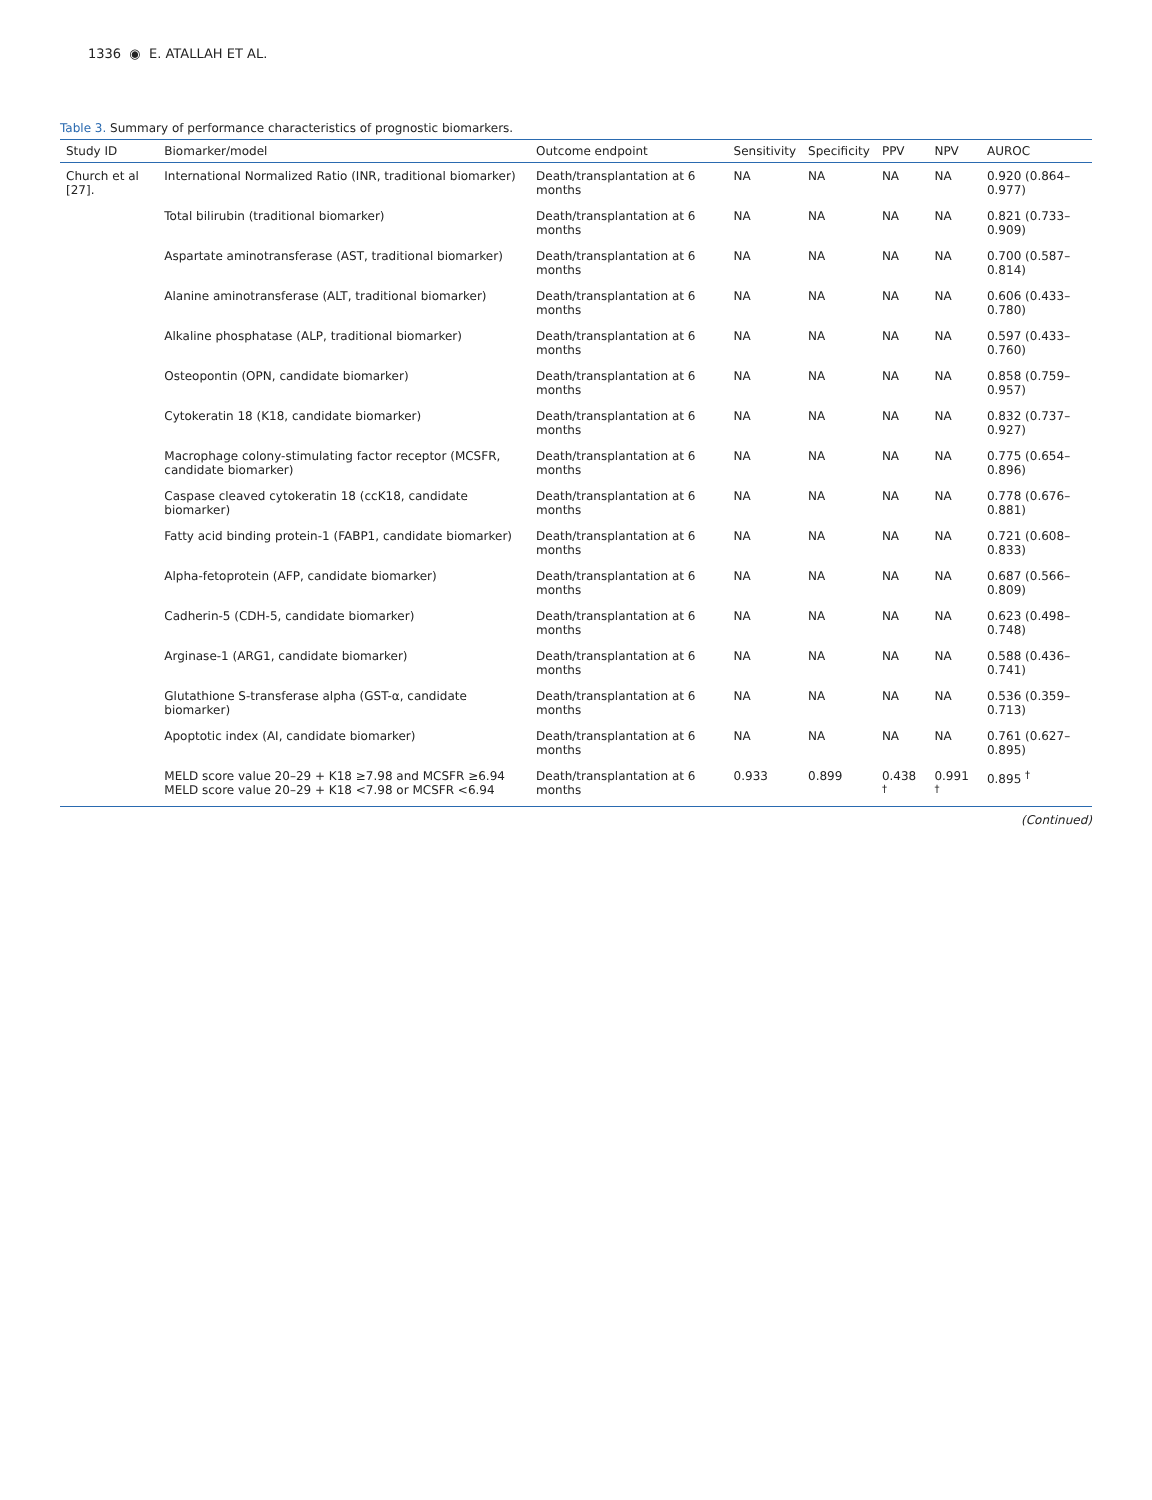1336 ◉ E. ATALLAH ET AL.
Table 3. Summary of performance characteristics of prognostic biomarkers.
| Study ID | Biomarker/model | Outcome endpoint | Sensitivity | Specificity | PPV | NPV | AUROC |
| --- | --- | --- | --- | --- | --- | --- | --- |
| Church et al [27]. | International Normalized Ratio (INR, traditional biomarker) | Death/transplantation at 6 months | NA | NA | NA | NA | 0.920 (0.864–0.977) |
| | Total bilirubin (traditional biomarker) | Death/transplantation at 6 months | NA | NA | NA | NA | 0.821 (0.733–0.909) |
| | Aspartate aminotransferase (AST, traditional biomarker) | Death/transplantation at 6 months | NA | NA | NA | NA | 0.700 (0.587–0.814) |
| | Alanine aminotransferase (ALT, traditional biomarker) | Death/transplantation at 6 months | NA | NA | NA | NA | 0.606 (0.433–0.780) |
| | Alkaline phosphatase (ALP, traditional biomarker) | Death/transplantation at 6 months | NA | NA | NA | NA | 0.597 (0.433–0.760) |
| | Osteopontin (OPN, candidate biomarker) | Death/transplantation at 6 months | NA | NA | NA | NA | 0.858 (0.759–0.957) |
| | Cytokeratin 18 (K18, candidate biomarker) | Death/transplantation at 6 months | NA | NA | NA | NA | 0.832 (0.737–0.927) |
| | Macrophage colony-stimulating factor receptor (MCSFR, candidate biomarker) | Death/transplantation at 6 months | NA | NA | NA | NA | 0.775 (0.654–0.896) |
| | Caspase cleaved cytokeratin 18 (ccK18, candidate biomarker) | Death/transplantation at 6 months | NA | NA | NA | NA | 0.778 (0.676–0.881) |
| | Fatty acid binding protein-1 (FABP1, candidate biomarker) | Death/transplantation at 6 months | NA | NA | NA | NA | 0.721 (0.608–0.833) |
| | Alpha-fetoprotein (AFP, candidate biomarker) | Death/transplantation at 6 months | NA | NA | NA | NA | 0.687 (0.566–0.809) |
| | Cadherin-5 (CDH-5, candidate biomarker) | Death/transplantation at 6 months | NA | NA | NA | NA | 0.623 (0.498–0.748) |
| | Arginase-1 (ARG1, candidate biomarker) | Death/transplantation at 6 months | NA | NA | NA | NA | 0.588 (0.436–0.741) |
| | Glutathione S-transferase alpha (GST-α, candidate biomarker) | Death/transplantation at 6 months | NA | NA | NA | NA | 0.536 (0.359–0.713) |
| | Apoptotic index (AI, candidate biomarker) | Death/transplantation at 6 months | NA | NA | NA | NA | 0.761 (0.627–0.895) |
| | MELD score value 20–29 + K18 ≥7.98 and MCSFR ≥6.94 MELD score value 20–29 + K18 <7.98 or MCSFR <6.94 | Death/transplantation at 6 months | 0.933 | 0.899 | 0.438 <sup>†</sup> | 0.991 <sup>†</sup> | 0.895 <sup>†</sup> |
(Continued)